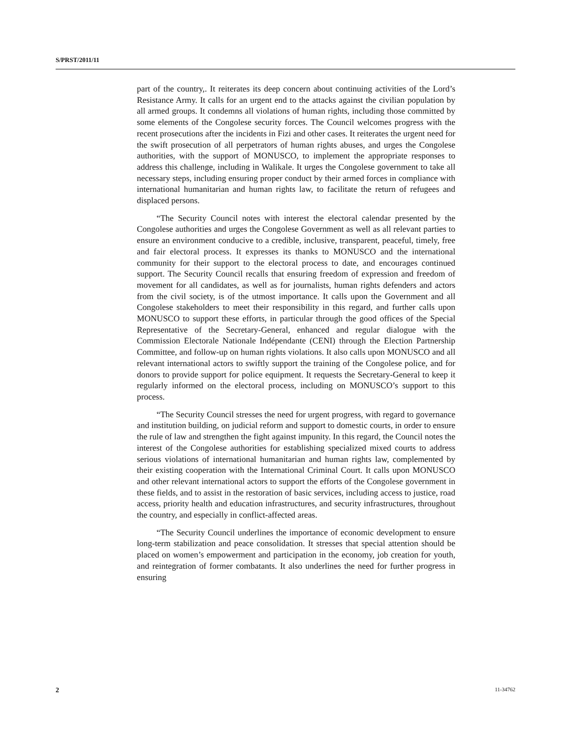S/PRST/2011/11
part of the country,. It reiterates its deep concern about continuing activities of the Lord’s Resistance Army. It calls for an urgent end to the attacks against the civilian population by all armed groups. It condemns all violations of human rights, including those committed by some elements of the Congolese security forces. The Council welcomes progress with the recent prosecutions after the incidents in Fizi and other cases. It reiterates the urgent need for the swift prosecution of all perpetrators of human rights abuses, and urges the Congolese authorities, with the support of MONUSCO, to implement the appropriate responses to address this challenge, including in Walikale. It urges the Congolese government to take all necessary steps, including ensuring proper conduct by their armed forces in compliance with international humanitarian and human rights law, to facilitate the return of refugees and displaced persons.
“The Security Council notes with interest the electoral calendar presented by the Congolese authorities and urges the Congolese Government as well as all relevant parties to ensure an environment conducive to a credible, inclusive, transparent, peaceful, timely, free and fair electoral process. It expresses its thanks to MONUSCO and the international community for their support to the electoral process to date, and encourages continued support. The Security Council recalls that ensuring freedom of expression and freedom of movement for all candidates, as well as for journalists, human rights defenders and actors from the civil society, is of the utmost importance. It calls upon the Government and all Congolese stakeholders to meet their responsibility in this regard, and further calls upon MONUSCO to support these efforts, in particular through the good offices of the Special Representative of the Secretary-General, enhanced and regular dialogue with the Commission Electorale Nationale Indépendante (CENI) through the Election Partnership Committee, and follow-up on human rights violations. It also calls upon MONUSCO and all relevant international actors to swiftly support the training of the Congolese police, and for donors to provide support for police equipment. It requests the Secretary-General to keep it regularly informed on the electoral process, including on MONUSCO’s support to this process.
“The Security Council stresses the need for urgent progress, with regard to governance and institution building, on judicial reform and support to domestic courts, in order to ensure the rule of law and strengthen the fight against impunity. In this regard, the Council notes the interest of the Congolese authorities for establishing specialized mixed courts to address serious violations of international humanitarian and human rights law, complemented by their existing cooperation with the International Criminal Court. It calls upon MONUSCO and other relevant international actors to support the efforts of the Congolese government in these fields, and to assist in the restoration of basic services, including access to justice, road access, priority health and education infrastructures, and security infrastructures, throughout the country, and especially in conflict-affected areas.
“The Security Council underlines the importance of economic development to ensure long-term stabilization and peace consolidation. It stresses that special attention should be placed on women’s empowerment and participation in the economy, job creation for youth, and reintegration of former combatants. It also underlines the need for further progress in ensuring
2 11-34762